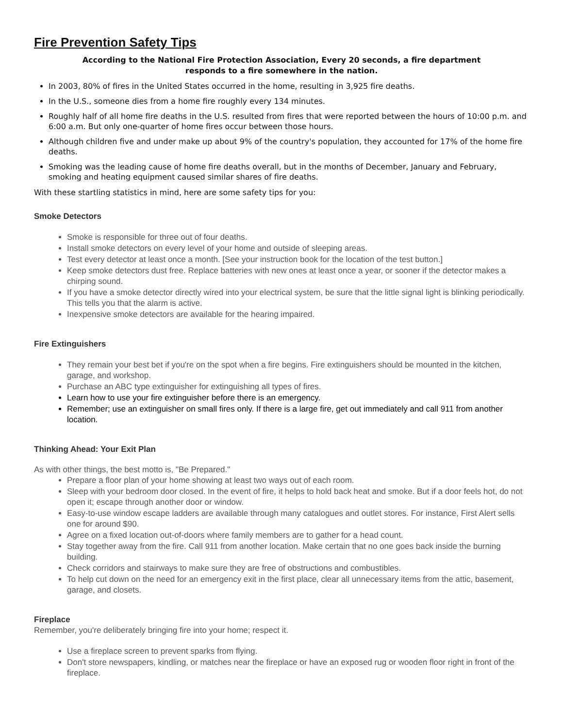Fire Prevention Safety Tips
According to the National Fire Protection Association, Every 20 seconds, a fire department
responds to a fire somewhere in the nation.
In 2003, 80% of fires in the United States occurred in the home, resulting in 3,925 fire deaths.
In the U.S., someone dies from a home fire roughly every 134 minutes.
Roughly half of all home fire deaths in the U.S. resulted from fires that were reported between the hours of 10:00 p.m. and 6:00 a.m. But only one-quarter of home fires occur between those hours.
Although children five and under make up about 9% of the country's population, they accounted for 17% of the home fire deaths.
Smoking was the leading cause of home fire deaths overall, but in the months of December, January and February, smoking and heating equipment caused similar shares of fire deaths.
With these startling statistics in mind, here are some safety tips for you:
Smoke Detectors
Smoke is responsible for three out of four deaths.
Install smoke detectors on every level of your home and outside of sleeping areas.
Test every detector at least once a month. [See your instruction book for the location of the test button.]
Keep smoke detectors dust free. Replace batteries with new ones at least once a year, or sooner if the detector makes a chirping sound.
If you have a smoke detector directly wired into your electrical system, be sure that the little signal light is blinking periodically. This tells you that the alarm is active.
Inexpensive smoke detectors are available for the hearing impaired.
Fire Extinguishers
They remain your best bet if you're on the spot when a fire begins. Fire extinguishers should be mounted in the kitchen, garage, and workshop.
Purchase an ABC type extinguisher for extinguishing all types of fires.
Learn how to use your fire extinguisher before there is an emergency.
Remember; use an extinguisher on small fires only. If there is a large fire, get out immediately and call 911 from another location.
Thinking Ahead: Your Exit Plan
As with other things, the best motto is, "Be Prepared."
Prepare a floor plan of your home showing at least two ways out of each room.
Sleep with your bedroom door closed. In the event of fire, it helps to hold back heat and smoke. But if a door feels hot, do not open it; escape through another door or window.
Easy-to-use window escape ladders are available through many catalogues and outlet stores. For instance, First Alert sells one for around $90.
Agree on a fixed location out-of-doors where family members are to gather for a head count.
Stay together away from the fire. Call 911 from another location. Make certain that no one goes back inside the burning building.
Check corridors and stairways to make sure they are free of obstructions and combustibles.
To help cut down on the need for an emergency exit in the first place, clear all unnecessary items from the attic, basement, garage, and closets.
Fireplace
Remember, you're deliberately bringing fire into your home; respect it.
Use a fireplace screen to prevent sparks from flying.
Don't store newspapers, kindling, or matches near the fireplace or have an exposed rug or wooden floor right in front of the fireplace.